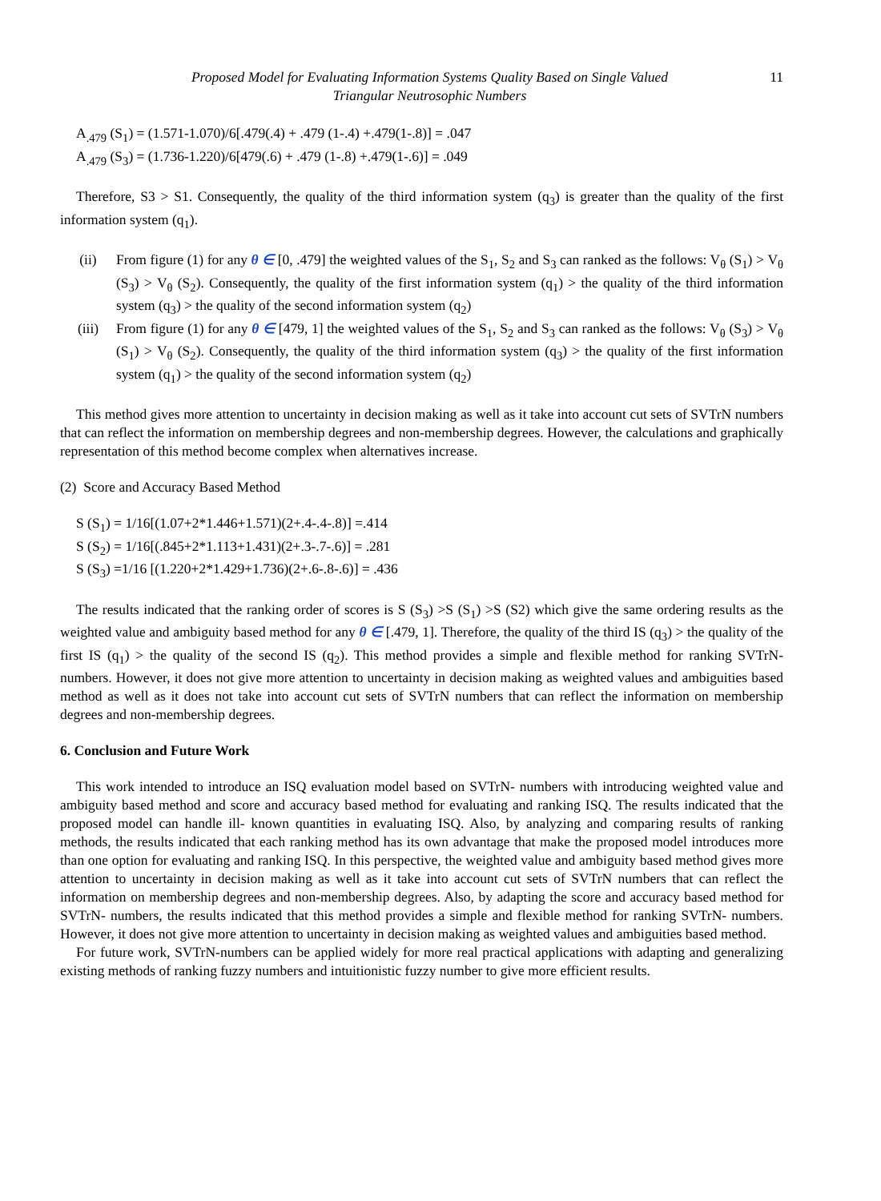Proposed Model for Evaluating Information Systems Quality Based on Single Valued
Triangular Neutrosophic Numbers
11
A<sub>.479</sub> (S<sub>1</sub>) = (1.571-1.070)/6[.479(.4) + .479 (1-.4) +.479(1-.8)] = .047
A<sub>.479</sub> (S<sub>3</sub>) = (1.736-1.220)/6[479(.6) + .479 (1-.8) +.479(1-.6)] = .049
Therefore, S3 > S1. Consequently, the quality of the third information system (q<sub>3</sub>) is greater than the quality of the first information system (q<sub>1</sub>).
(ii) From figure (1) for any θ ∈ [0, .479] the weighted values of the S<sub>1</sub>, S<sub>2</sub> and S<sub>3</sub> can ranked as the follows: V<sub>θ</sub> (S<sub>1</sub>) > V<sub>θ</sub> (S<sub>3</sub>) > V<sub>θ</sub> (S<sub>2</sub>). Consequently, the quality of the first information system (q<sub>1</sub>) > the quality of the third information system (q<sub>3</sub>) > the quality of the second information system (q<sub>2</sub>)
(iii) From figure (1) for any θ ∈ [479, 1] the weighted values of the S<sub>1</sub>, S<sub>2</sub> and S<sub>3</sub> can ranked as the follows: V<sub>θ</sub> (S<sub>3</sub>) > V<sub>θ</sub> (S<sub>1</sub>) > V<sub>θ</sub> (S<sub>2</sub>). Consequently, the quality of the third information system (q<sub>3</sub>) > the quality of the first information system (q<sub>1</sub>) > the quality of the second information system (q<sub>2</sub>)
This method gives more attention to uncertainty in decision making as well as it take into account cut sets of SVTrN numbers that can reflect the information on membership degrees and non-membership degrees. However, the calculations and graphically representation of this method become complex when alternatives increase.
(2) Score and Accuracy Based Method
S (S<sub>1</sub>) = 1/16[(1.07+2*1.446+1.571)(2+.4-.4-.8)] =.414
S (S<sub>2</sub>) = 1/16[(.845+2*1.113+1.431)(2+.3-.7-.6)] = .281
S (S<sub>3</sub>) =1/16 [(1.220+2*1.429+1.736)(2+.6-.8-.6)] = .436
The results indicated that the ranking order of scores is S (S<sub>3</sub>) >S (S<sub>1</sub>) >S (S2) which give the same ordering results as the weighted value and ambiguity based method for any θ ∈ [.479, 1]. Therefore, the quality of the third IS (q<sub>3</sub>) > the quality of the first IS (q<sub>1</sub>) > the quality of the second IS (q<sub>2</sub>). This method provides a simple and flexible method for ranking SVTrN- numbers. However, it does not give more attention to uncertainty in decision making as weighted values and ambiguities based method as well as it does not take into account cut sets of SVTrN numbers that can reflect the information on membership degrees and non-membership degrees.
6. Conclusion and Future Work
This work intended to introduce an ISQ evaluation model based on SVTrN- numbers with introducing weighted value and ambiguity based method and score and accuracy based method for evaluating and ranking ISQ. The results indicated that the proposed model can handle ill- known quantities in evaluating ISQ. Also, by analyzing and comparing results of ranking methods, the results indicated that each ranking method has its own advantage that make the proposed model introduces more than one option for evaluating and ranking ISQ. In this perspective, the weighted value and ambiguity based method gives more attention to uncertainty in decision making as well as it take into account cut sets of SVTrN numbers that can reflect the information on membership degrees and non-membership degrees. Also, by adapting the score and accuracy based method for SVTrN- numbers, the results indicated that this method provides a simple and flexible method for ranking SVTrN- numbers. However, it does not give more attention to uncertainty in decision making as weighted values and ambiguities based method.
For future work, SVTrN-numbers can be applied widely for more real practical applications with adapting and generalizing existing methods of ranking fuzzy numbers and intuitionistic fuzzy number to give more efficient results.